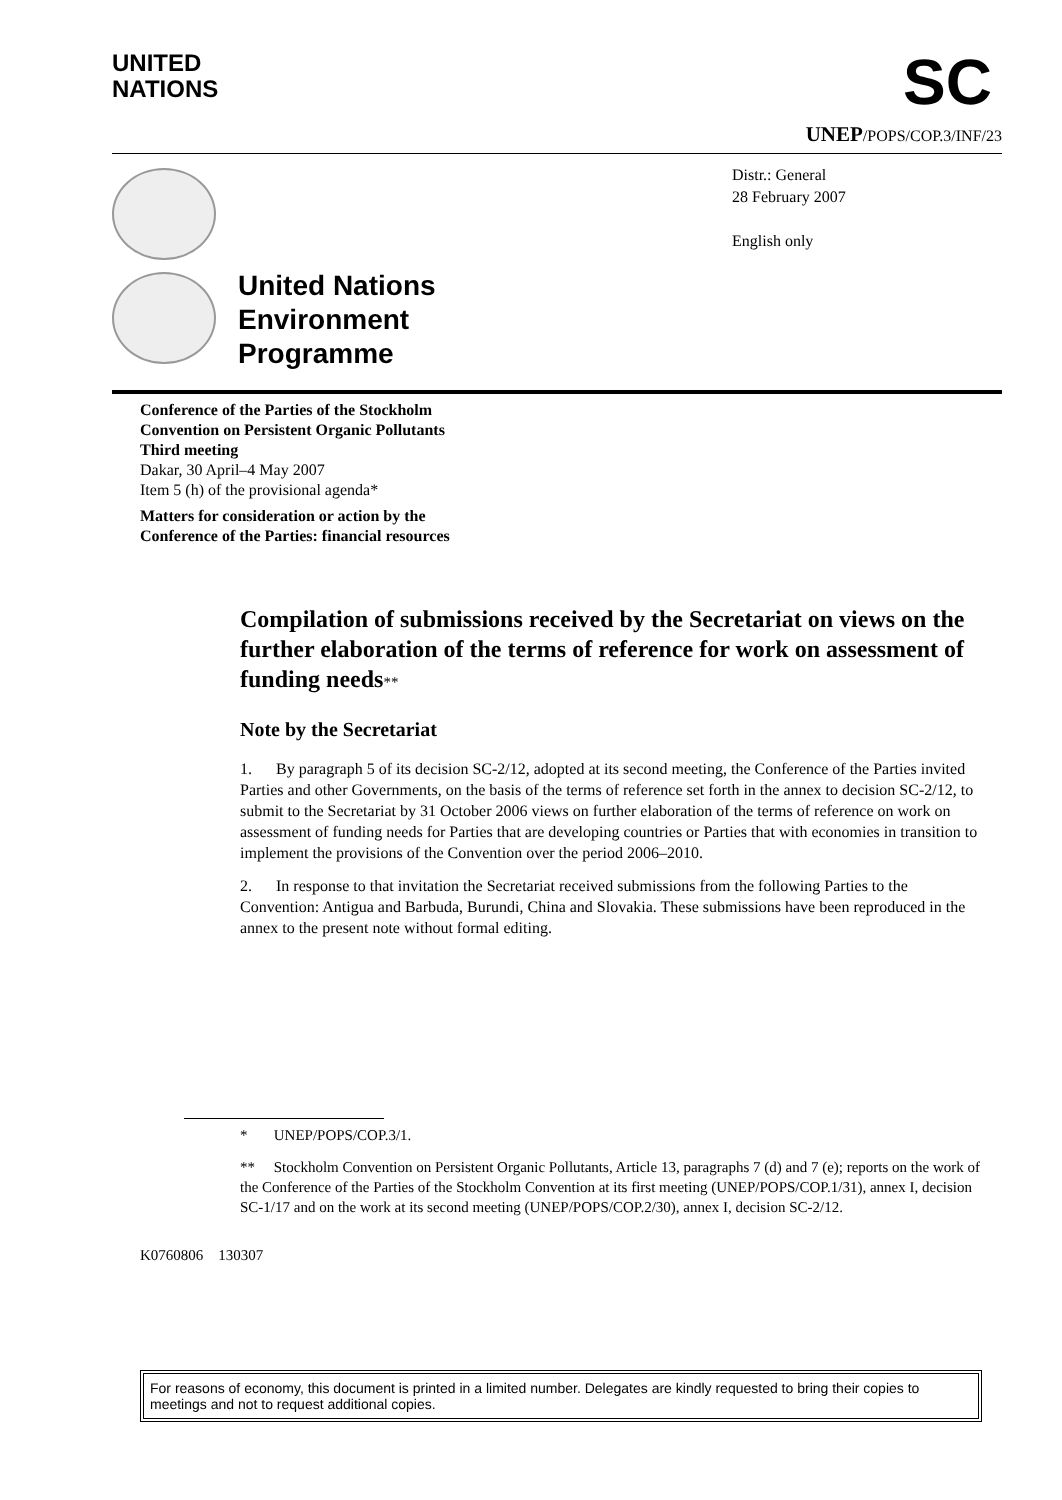UNITED
NATIONS
SC
UNEP/POPS/COP.3/INF/23
United Nations
Environment
Programme
Distr.: General
28 February 2007
English only
Conference of the Parties of the Stockholm
Convention on Persistent Organic Pollutants
Third meeting
Dakar, 30 April–4 May 2007
Item 5 (h) of the provisional agenda*
Matters for consideration or action by the
Conference of the Parties: financial resources
Compilation of submissions received by the Secretariat on views on the further elaboration of the terms of reference for work on assessment of funding needs**
Note by the Secretariat
1. By paragraph 5 of its decision SC-2/12, adopted at its second meeting, the Conference of the Parties invited Parties and other Governments, on the basis of the terms of reference set forth in the annex to decision SC-2/12, to submit to the Secretariat by 31 October 2006 views on further elaboration of the terms of reference on work on assessment of funding needs for Parties that are developing countries or Parties that with economies in transition to implement the provisions of the Convention over the period 2006–2010.
2. In response to that invitation the Secretariat received submissions from the following Parties to the Convention: Antigua and Barbuda, Burundi, China and Slovakia. These submissions have been reproduced in the annex to the present note without formal editing.
* UNEP/POPS/COP.3/1.
** Stockholm Convention on Persistent Organic Pollutants, Article 13, paragraphs 7 (d) and 7 (e); reports on the work of the Conference of the Parties of the Stockholm Convention at its first meeting (UNEP/POPS/COP.1/31), annex I, decision SC-1/17 and on the work at its second meeting (UNEP/POPS/COP.2/30), annex I, decision SC-2/12.
K0760806 130307
For reasons of economy, this document is printed in a limited number. Delegates are kindly requested to bring their copies to meetings and not to request additional copies.